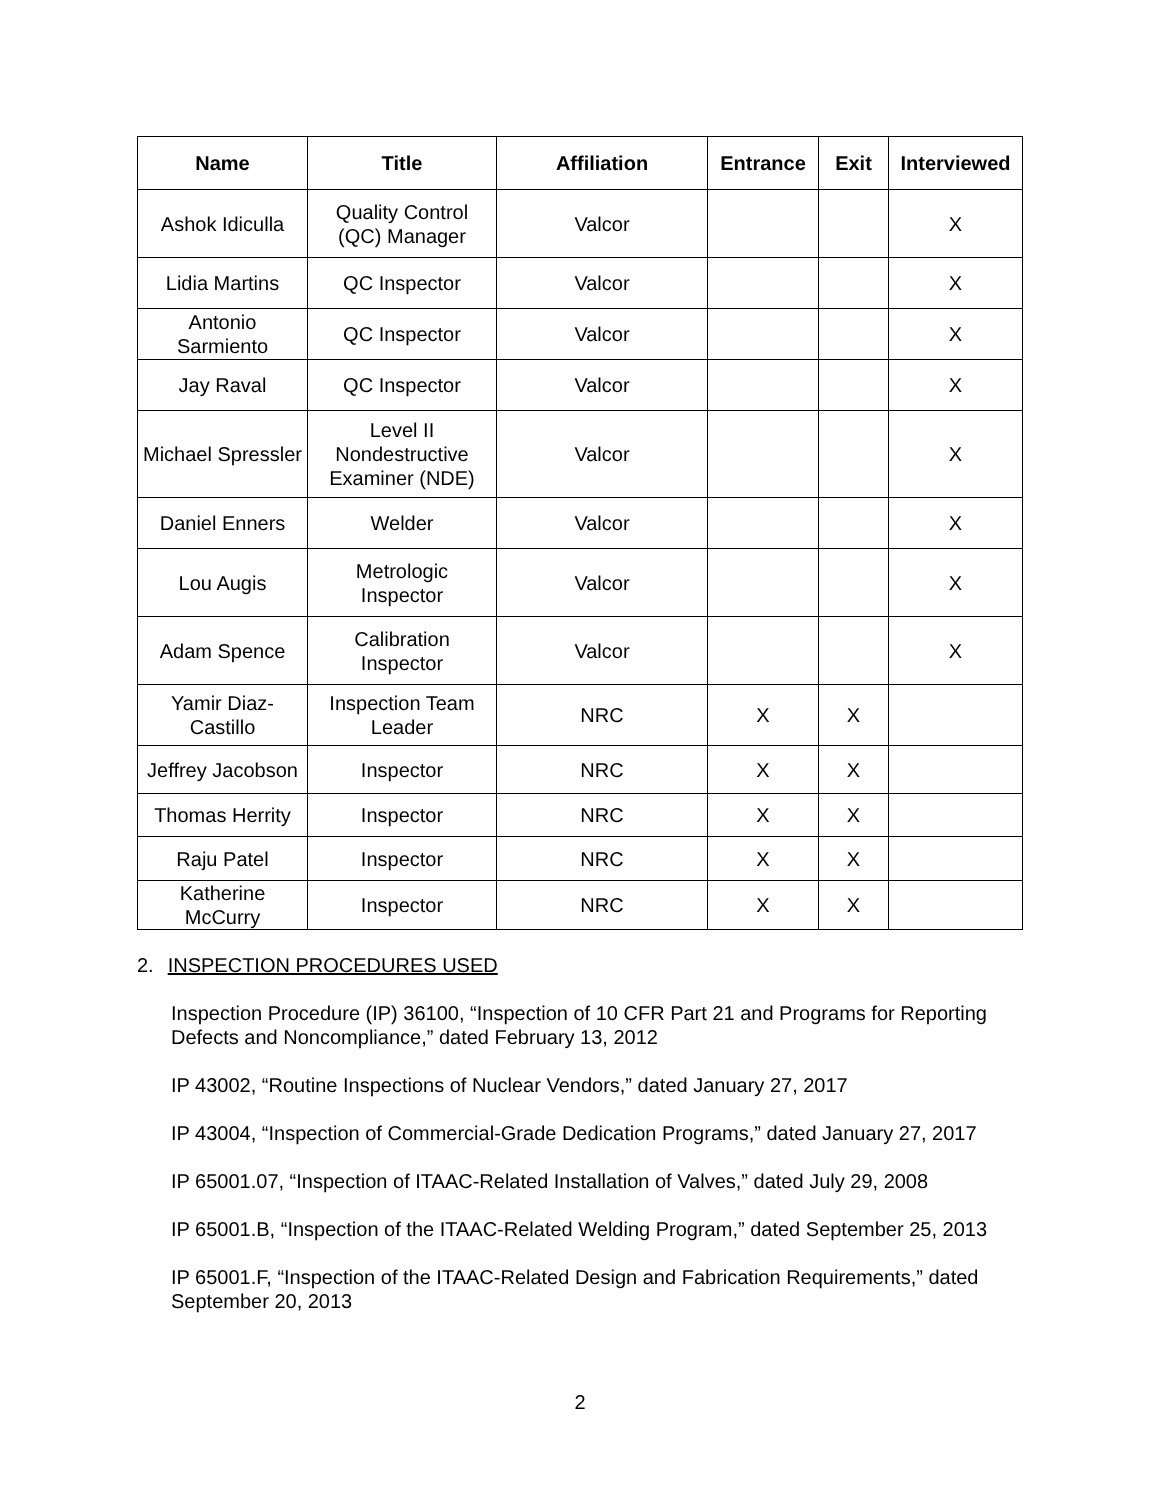| Name | Title | Affiliation | Entrance | Exit | Interviewed |
| --- | --- | --- | --- | --- | --- |
| Ashok Idiculla | Quality Control (QC) Manager | Valcor | | | X |
| Lidia Martins | QC Inspector | Valcor | | | X |
| Antonio Sarmiento | QC Inspector | Valcor | | | X |
| Jay Raval | QC Inspector | Valcor | | | X |
| Michael Spressler | Level II Nondestructive Examiner (NDE) | Valcor | | | X |
| Daniel Enners | Welder | Valcor | | | X |
| Lou Augis | Metrologic Inspector | Valcor | | | X |
| Adam Spence | Calibration Inspector | Valcor | | | X |
| Yamir Diaz-Castillo | Inspection Team Leader | NRC | X | X | |
| Jeffrey Jacobson | Inspector | NRC | X | X | |
| Thomas Herrity | Inspector | NRC | X | X | |
| Raju Patel | Inspector | NRC | X | X | |
| Katherine McCurry | Inspector | NRC | X | X | |
2. INSPECTION PROCEDURES USED
Inspection Procedure (IP) 36100, “Inspection of 10 CFR Part 21 and Programs for Reporting Defects and Noncompliance,” dated February 13, 2012
IP 43002, “Routine Inspections of Nuclear Vendors,” dated January 27, 2017
IP 43004, “Inspection of Commercial-Grade Dedication Programs,” dated January 27, 2017
IP 65001.07, “Inspection of ITAAC-Related Installation of Valves,” dated July 29, 2008
IP 65001.B, “Inspection of the ITAAC-Related Welding Program,” dated September 25, 2013
IP 65001.F, “Inspection of the ITAAC-Related Design and Fabrication Requirements,” dated September 20, 2013
2